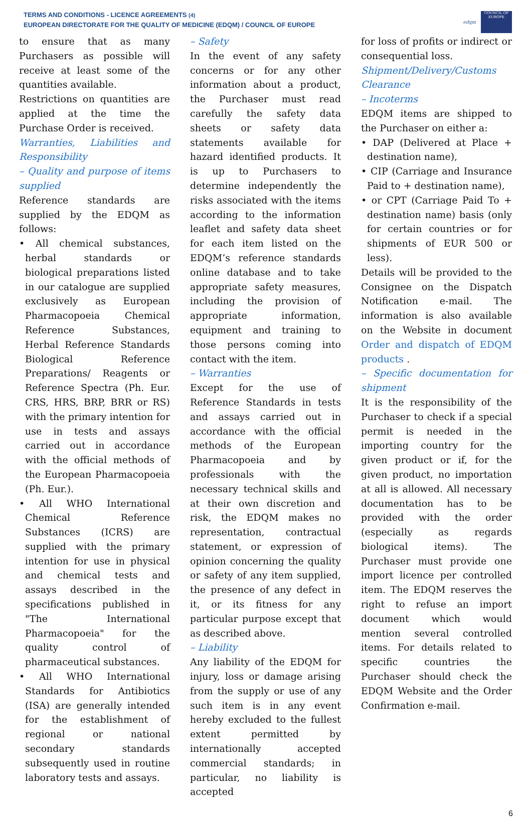TERMS AND CONDITIONS - LICENCE AGREEMENTS (4)
EUROPEAN DIRECTORATE FOR THE QUALITY OF MEDICINE (EDQM) / COUNCIL OF EUROPE
edqm
COUNCIL OF EUROPE
to ensure that as many Purchasers as possible will receive at least some of the quantities available.
Restrictions on quantities are applied at the time the Purchase Order is received.
Warranties, Liabilities and Responsibility
– Quality and purpose of items supplied
Reference standards are supplied by the EDQM as follows:
• All chemical substances, herbal standards or biological preparations listed in our catalogue are supplied exclusively as European Pharmacopoeia Chemical Reference Substances, Herbal Reference Standards Biological Reference Preparations/ Reagents or Reference Spectra (Ph. Eur. CRS, HRS, BRP, BRR or RS) with the primary intention for use in tests and assays carried out in accordance with the official methods of the European Pharmacopoeia (Ph. Eur.).
• All WHO International Chemical Reference Substances (ICRS) are supplied with the primary intention for use in physical and chemical tests and assays described in the specifications published in "The International Pharmacopoeia" for the quality control of pharmaceutical substances.
• All WHO International Standards for Antibiotics (ISA) are generally intended for the establishment of regional or national secondary standards subsequently used in routine laboratory tests and assays.
– Safety
In the event of any safety concerns or for any other information about a product, the Purchaser must read carefully the safety data sheets or safety data statements available for hazard identified products. It is up to Purchasers to determine independently the risks associated with the items according to the information leaflet and safety data sheet for each item listed on the EDQM’s reference standards online database and to take appropriate safety measures, including the provision of appropriate information, equipment and training to those persons coming into contact with the item.
– Warranties
Except for the use of Reference Standards in tests and assays carried out in accordance with the official methods of the European Pharmacopoeia and by professionals with the necessary technical skills and at their own discretion and risk, the EDQM makes no representation, contractual statement, or expression of opinion concerning the quality or safety of any item supplied, the presence of any defect in it, or its fitness for any particular purpose except that as described above.
– Liability
Any liability of the EDQM for injury, loss or damage arising from the supply or use of any such item is in any event hereby excluded to the fullest extent permitted by internationally accepted commercial standards; in particular, no liability is accepted
for loss of profits or indirect or consequential loss.
Shipment/Delivery/Customs Clearance
– Incoterms
EDQM items are shipped to the Purchaser on either a:
• DAP (Delivered at Place + destination name),
• CIP (Carriage and Insurance Paid to + destination name),
• or CPT (Carriage Paid To + destination name) basis (only for certain countries or for shipments of EUR 500 or less).
Details will be provided to the Consignee on the Dispatch Notification e-mail. The information is also available on the Website in document Order and dispatch of EDQM products .
– Specific documentation for shipment
It is the responsibility of the Purchaser to check if a special permit is needed in the importing country for the given product or if, for the given product, no importation at all is allowed. All necessary documentation has to be provided with the order (especially as regards biological items). The Purchaser must provide one import licence per controlled item. The EDQM reserves the right to refuse an import document which would mention several controlled items. For details related to specific countries the Purchaser should check the EDQM Website and the Order Confirmation e-mail.
6